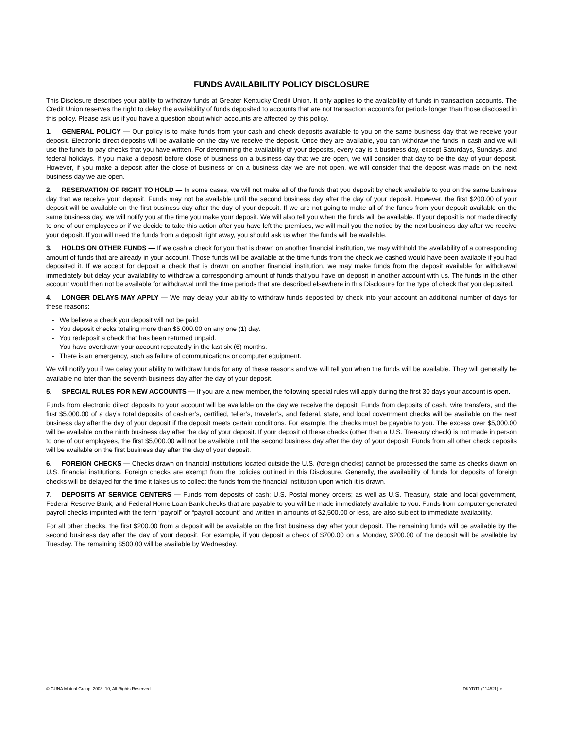FUNDS AVAILABILITY POLICY DISCLOSURE
This Disclosure describes your ability to withdraw funds at Greater Kentucky Credit Union. It only applies to the availability of funds in transaction accounts. The Credit Union reserves the right to delay the availability of funds deposited to accounts that are not transaction accounts for periods longer than those disclosed in this policy. Please ask us if you have a question about which accounts are affected by this policy.
1. GENERAL POLICY — Our policy is to make funds from your cash and check deposits available to you on the same business day that we receive your deposit. Electronic direct deposits will be available on the day we receive the deposit. Once they are available, you can withdraw the funds in cash and we will use the funds to pay checks that you have written. For determining the availability of your deposits, every day is a business day, except Saturdays, Sundays, and federal holidays. If you make a deposit before close of business on a business day that we are open, we will consider that day to be the day of your deposit. However, if you make a deposit after the close of business or on a business day we are not open, we will consider that the deposit was made on the next business day we are open.
2. RESERVATION OF RIGHT TO HOLD — In some cases, we will not make all of the funds that you deposit by check available to you on the same business day that we receive your deposit. Funds may not be available until the second business day after the day of your deposit. However, the first $200.00 of your deposit will be available on the first business day after the day of your deposit. If we are not going to make all of the funds from your deposit available on the same business day, we will notify you at the time you make your deposit. We will also tell you when the funds will be available. If your deposit is not made directly to one of our employees or if we decide to take this action after you have left the premises, we will mail you the notice by the next business day after we receive your deposit. If you will need the funds from a deposit right away, you should ask us when the funds will be available.
3. HOLDS ON OTHER FUNDS — If we cash a check for you that is drawn on another financial institution, we may withhold the availability of a corresponding amount of funds that are already in your account. Those funds will be available at the time funds from the check we cashed would have been available if you had deposited it. If we accept for deposit a check that is drawn on another financial institution, we may make funds from the deposit available for withdrawal immediately but delay your availability to withdraw a corresponding amount of funds that you have on deposit in another account with us. The funds in the other account would then not be available for withdrawal until the time periods that are described elsewhere in this Disclosure for the type of check that you deposited.
4. LONGER DELAYS MAY APPLY — We may delay your ability to withdraw funds deposited by check into your account an additional number of days for these reasons:
- We believe a check you deposit will not be paid.
- You deposit checks totaling more than $5,000.00 on any one (1) day.
- You redeposit a check that has been returned unpaid.
- You have overdrawn your account repeatedly in the last six (6) months.
- There is an emergency, such as failure of communications or computer equipment.
We will notify you if we delay your ability to withdraw funds for any of these reasons and we will tell you when the funds will be available. They will generally be available no later than the seventh business day after the day of your deposit.
5. SPECIAL RULES FOR NEW ACCOUNTS — If you are a new member, the following special rules will apply during the first 30 days your account is open.
Funds from electronic direct deposits to your account will be available on the day we receive the deposit. Funds from deposits of cash, wire transfers, and the first $5,000.00 of a day’s total deposits of cashier’s, certified, teller’s, traveler’s, and federal, state, and local government checks will be available on the next business day after the day of your deposit if the deposit meets certain conditions. For example, the checks must be payable to you. The excess over $5,000.00 will be available on the ninth business day after the day of your deposit. If your deposit of these checks (other than a U.S. Treasury check) is not made in person to one of our employees, the first $5,000.00 will not be available until the second business day after the day of your deposit. Funds from all other check deposits will be available on the first business day after the day of your deposit.
6. FOREIGN CHECKS — Checks drawn on financial institutions located outside the U.S. (foreign checks) cannot be processed the same as checks drawn on U.S. financial institutions. Foreign checks are exempt from the policies outlined in this Disclosure. Generally, the availability of funds for deposits of foreign checks will be delayed for the time it takes us to collect the funds from the financial institution upon which it is drawn.
7. DEPOSITS AT SERVICE CENTERS — Funds from deposits of cash; U.S. Postal money orders; as well as U.S. Treasury, state and local government, Federal Reserve Bank, and Federal Home Loan Bank checks that are payable to you will be made immediately available to you. Funds from computer-generated payroll checks imprinted with the term “payroll” or “payroll account” and written in amounts of $2,500.00 or less, are also subject to immediate availability.
For all other checks, the first $200.00 from a deposit will be available on the first business day after your deposit. The remaining funds will be available by the second business day after the day of your deposit. For example, if you deposit a check of $700.00 on a Monday, $200.00 of the deposit will be available by Tuesday. The remaining $500.00 will be available by Wednesday.
© CUNA Mutual Group, 2008, 10, All Rights Reserved DKYDT1 (114521)-e